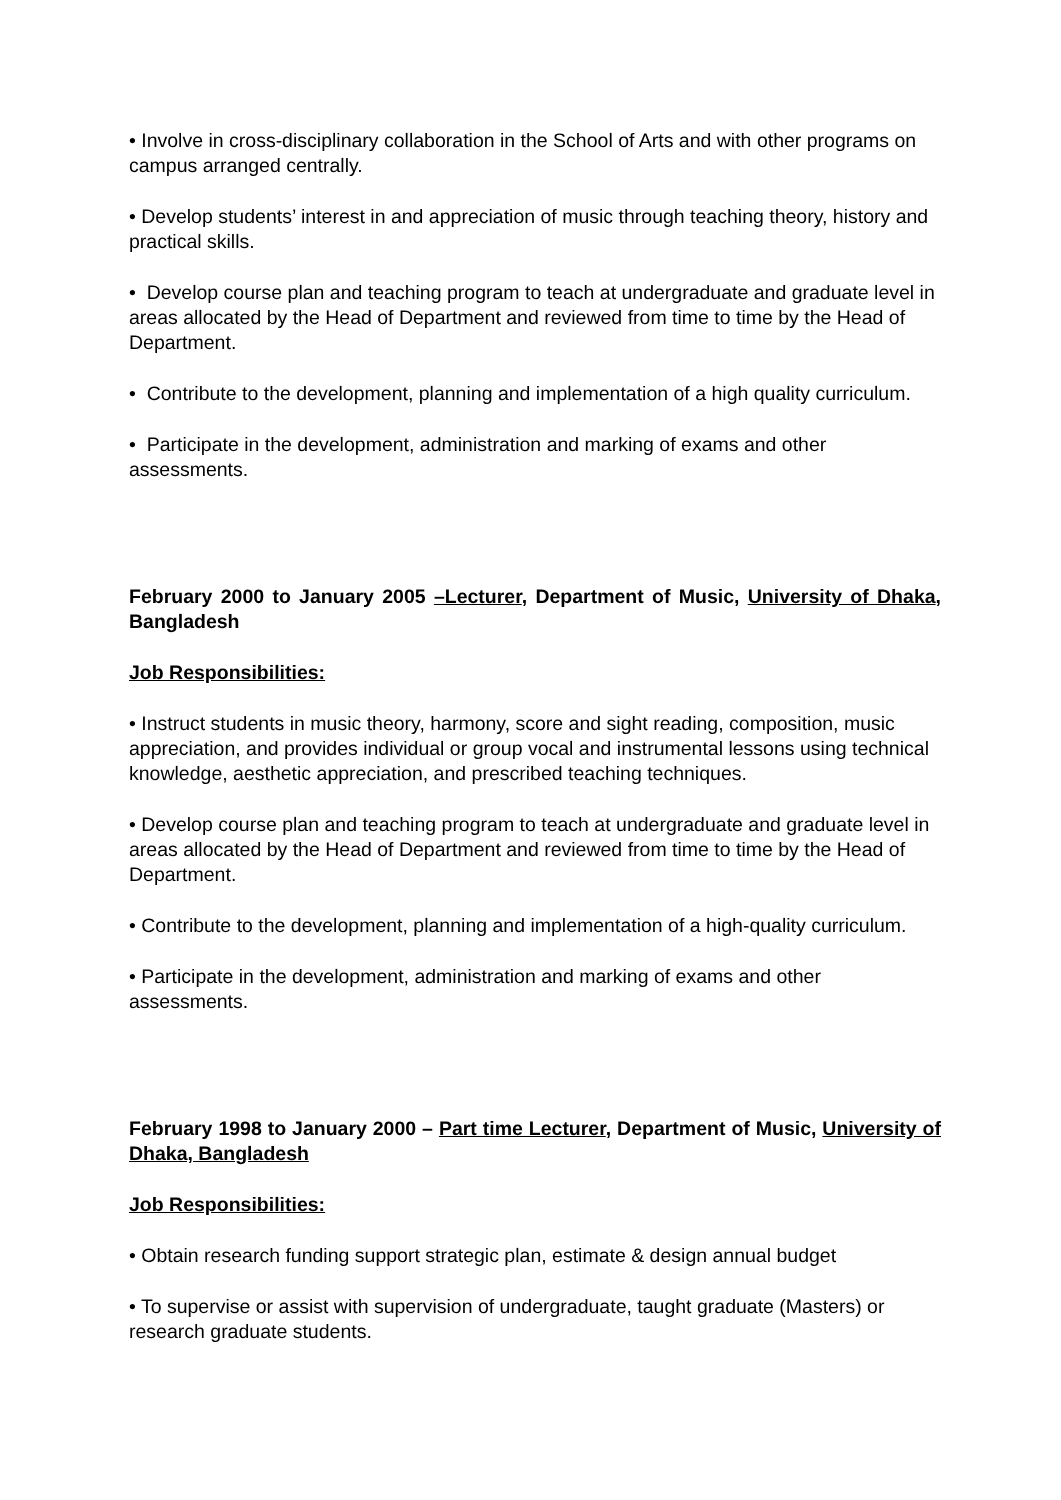• Involve in cross-disciplinary collaboration in the School of Arts and with other programs on campus arranged centrally.
• Develop students’ interest in and appreciation of music through teaching theory, history and practical skills.
• Develop course plan and teaching program to teach at undergraduate and graduate level in areas allocated by the Head of Department and reviewed from time to time by the Head of Department.
• Contribute to the development, planning and implementation of a high quality curriculum.
• Participate in the development, administration and marking of exams and other assessments.
February 2000 to January 2005 –Lecturer, Department of Music, University of Dhaka, Bangladesh
Job Responsibilities:
• Instruct students in music theory, harmony, score and sight reading, composition, music appreciation, and provides individual or group vocal and instrumental lessons using technical knowledge, aesthetic appreciation, and prescribed teaching techniques.
• Develop course plan and teaching program to teach at undergraduate and graduate level in areas allocated by the Head of Department and reviewed from time to time by the Head of Department.
• Contribute to the development, planning and implementation of a high-quality curriculum.
• Participate in the development, administration and marking of exams and other assessments.
February 1998 to January 2000 – Part time Lecturer, Department of Music, University of Dhaka, Bangladesh
Job Responsibilities:
• Obtain research funding support strategic plan, estimate & design annual budget
• To supervise or assist with supervision of undergraduate, taught graduate (Masters) or research graduate students.